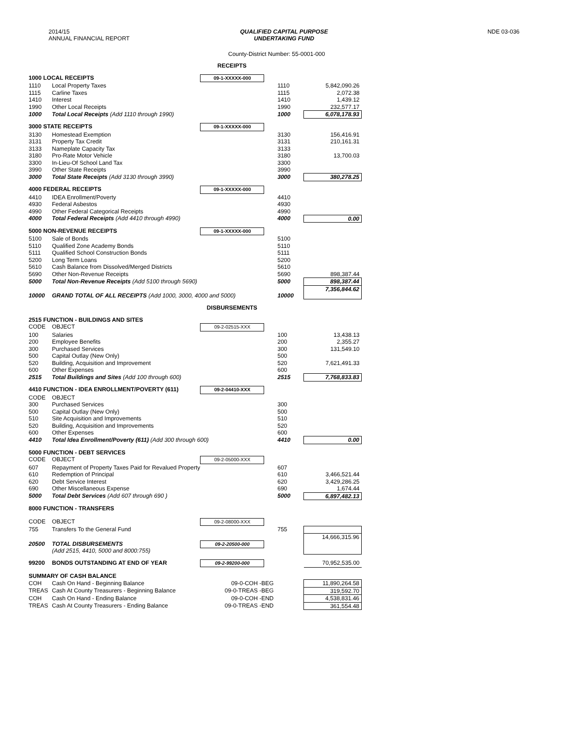2014/15
ANNUAL FINANCIAL REPORT
QUALIFIED CAPITAL PURPOSE
UNDERTAKING FUND
NDE 03-036
County-District Number: 55-0001-000
| RECEIPTS | | | | |
| 1000 LOCAL RECEIPTS | | 09-1-XXXXX-000 | | |
| 1110 | Local Property Taxes | | 1110 | 5,842,090.26 |
| 1115 | Carline Taxes | | 1115 | 2,072.38 |
| 1410 | Interest | | 1410 | 1,439.12 |
| 1990 | Other Local Receipts | | 1990 | 232,577.17 |
| 1000 | Total Local Receipts (Add 1110 through 1990) | | 1000 | 6,078,178.93 |
| 3000 STATE RECEIPTS | | 09-1-XXXXX-000 | | |
| 3130 | Homestead Exemption | | 3130 | 156,416.91 |
| 3131 | Property Tax Credit | | 3131 | 210,161.31 |
| 3133 | Nameplate Capacity Tax | | 3133 | |
| 3180 | Pro-Rate Motor Vehicle | | 3180 | 13,700.03 |
| 3300 | In-Lieu-Of School Land Tax | | 3300 | |
| 3990 | Other State Receipts | | 3990 | |
| 3000 | Total State Receipts (Add 3130 through 3990) | | 3000 | 380,278.25 |
| 4000 FEDERAL RECEIPTS | | 09-1-XXXXX-000 | | |
| 4410 | IDEA Enrollment/Poverty | | 4410 | |
| 4930 | Federal Asbestos | | 4930 | |
| 4990 | Other Federal Categorical Receipts | | 4990 | |
| 4000 | Total Federal Receipts (Add 4410 through 4990) | | 4000 | 0.00 |
| 5000 NON-REVENUE RECEIPTS | | 09-1-XXXXX-000 | | |
| 5100 | Sale of Bonds | | 5100 | |
| 5110 | Qualified Zone Academy Bonds | | 5110 | |
| 5111 | Qualified School Construction Bonds | | 5111 | |
| 5200 | Long Term Loans | | 5200 | |
| 5610 | Cash Balance from Dissolved/Merged Districts | | 5610 | |
| 5690 | Other Non-Revenue Receipts | | 5690 | 898,387.44 |
| 5000 | Total Non-Revenue Receipts (Add 5100 through 5690) | | 5000 | 898,387.44 |
| 10000 | GRAND TOTAL OF ALL RECEIPTS (Add 1000, 3000, 4000 and 5000) | | 10000 | 7,356,844.62 |
| DISBURSEMENTS | | | | |
| 2515 FUNCTION - BUILDINGS AND SITES | | | | |
| CODE | OBJECT | 09-2-02515-XXX | | |
| 100 | Salaries | | 100 | 13,438.13 |
| 200 | Employee Benefits | | 200 | 2,355.27 |
| 300 | Purchased Services | | 300 | 131,549.10 |
| 500 | Capital Outlay (New Only) | | 500 | |
| 520 | Building, Acquisition and Improvement | | 520 | 7,621,491.33 |
| 600 | Other Expenses | | 600 | |
| 2515 | Total Buildings and Sites (Add 100 through 600) | | 2515 | 7,768,833.83 |
| 4410 FUNCTION - IDEA ENROLLMENT/POVERTY (611) | | 09-2-04410-XXX | | |
| CODE | OBJECT | | | |
| 300 | Purchased Services | | 300 | |
| 500 | Capital Outlay (New Only) | | 500 | |
| 510 | Site Acquisition and Improvements | | 510 | |
| 520 | Building, Acquisition and Improvements | | 520 | |
| 600 | Other Expenses | | 600 | |
| 4410 | Total Idea Enrollment/Poverty (611) (Add 300 through 600) | | 4410 | 0.00 |
| 5000 FUNCTION - DEBT SERVICES | | | | |
| CODE | OBJECT | 09-2-05000-XXX | | |
| 607 | Repayment of Property Taxes Paid for Revalued Property | | 607 | |
| 610 | Redemption of Principal | | 610 | 3,466,521.44 |
| 620 | Debt Service Interest | | 620 | 3,429,286.25 |
| 690 | Other Miscellaneous Expense | | 690 | 1,674.44 |
| 5000 | Total Debt Services (Add 607 through 690 ) | | 5000 | 6,897,482.13 |
| 8000 FUNCTION - TRANSFERS | | | | |
| CODE | OBJECT | 09-2-08000-XXX | | |
| 755 | Transfers To the General Fund | | 755 | |
| 20500 | TOTAL DISBURSEMENTS (Add 2515, 4410, 5000 and 8000:755) | 09-2-20500-000 | | 14,666,315.96 |
| 99200 | BONDS OUTSTANDING AT END OF YEAR | 09-2-99200-000 | | 70,952,535.00 |
| SUMMARY OF CASH BALANCE | | | | |
| COH | Cash On Hand - Beginning Balance | 09-0-COH -BEG | | 11,890,264.58 |
| TREAS | Cash At County Treasurers - Beginning Balance | 09-0-TREAS -BEG | | 319,592.70 |
| COH | Cash On Hand - Ending Balance | 09-0-COH -END | | 4,538,831.46 |
| TREAS | Cash At County Treasurers - Ending Balance | 09-0-TREAS -END | | 361,554.48 |